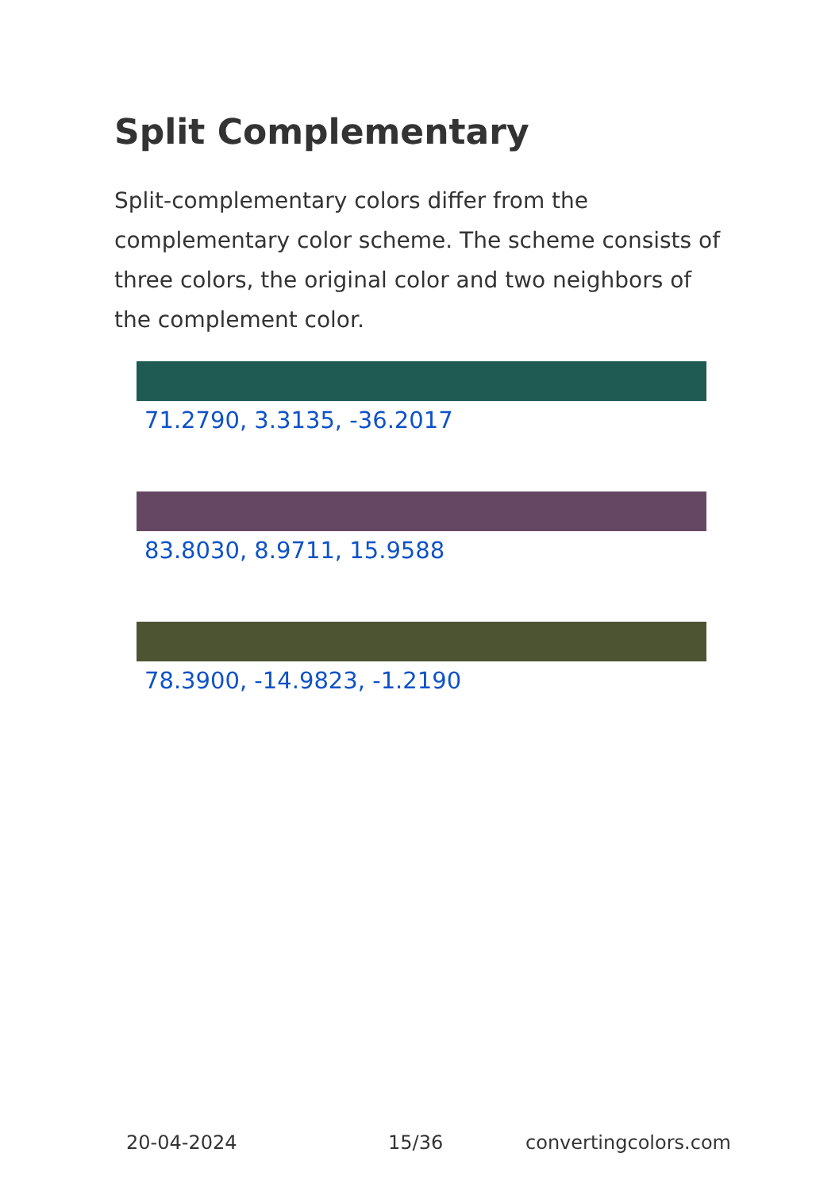Split Complementary
Split-complementary colors differ from the complementary color scheme. The scheme consists of three colors, the original color and two neighbors of the complement color.
71.2790, 3.3135, -36.2017
83.8030, 8.9711, 15.9588
78.3900, -14.9823, -1.2190
20-04-2024 15/36 convertingcolors.com